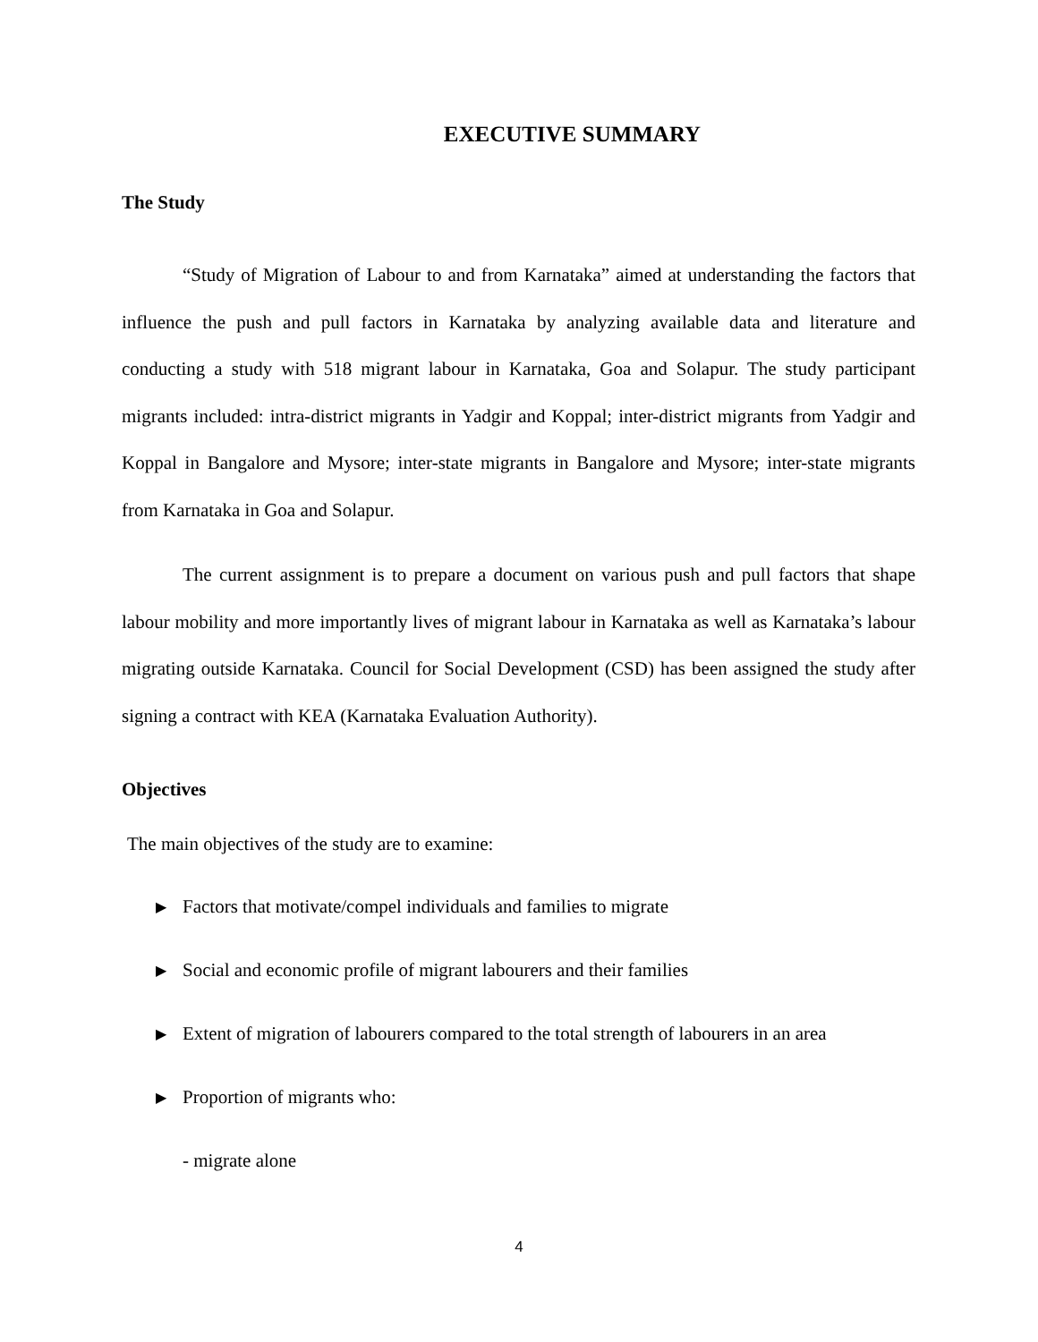EXECUTIVE SUMMARY
The Study
“Study of Migration of Labour to and from Karnataka” aimed at understanding the factors that influence the push and pull factors in Karnataka by analyzing available data and literature and conducting a study with 518 migrant labour in Karnataka, Goa and Solapur. The study participant migrants included: intra-district migrants in Yadgir and Koppal; inter-district migrants from Yadgir and Koppal in Bangalore and Mysore; inter-state migrants in Bangalore and Mysore; inter-state migrants from Karnataka in Goa and Solapur.
The current assignment is to prepare a document on various push and pull factors that shape labour mobility and more importantly lives of migrant labour in Karnataka as well as Karnataka’s labour migrating outside Karnataka. Council for Social Development (CSD) has been assigned the study after signing a contract with KEA (Karnataka Evaluation Authority).
Objectives
The main objectives of the study are to examine:
▶ Factors that motivate/compel individuals and families to migrate
▶ Social and economic profile of migrant labourers and their families
▶ Extent of migration of labourers compared to the total strength of labourers in an area
▶ Proportion of migrants who:
- migrate alone
4